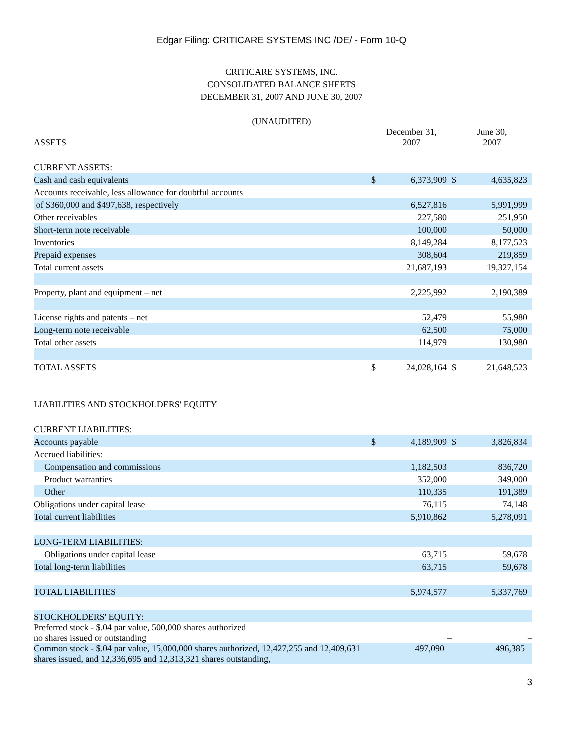Edgar Filing: CRITICARE SYSTEMS INC /DE/ - Form 10-Q
CRITICARE SYSTEMS, INC.
CONSOLIDATED BALANCE SHEETS
DECEMBER 31, 2007 AND JUNE 30, 2007
(UNAUDITED)
| ASSETS | December 31, 2007 | | June 30, 2007 | |
| --- | --- | --- | --- | --- |
| CURRENT ASSETS: | | | | |
| Cash and cash equivalents | $ | 6,373,909 | $ | 4,635,823 |
| Accounts receivable, less allowance for doubtful accounts | | | | |
| of $360,000 and $497,638, respectively | | 6,527,816 | | 5,991,999 |
| Other receivables | | 227,580 | | 251,950 |
| Short-term note receivable | | 100,000 | | 50,000 |
| Inventories | | 8,149,284 | | 8,177,523 |
| Prepaid expenses | | 308,604 | | 219,859 |
| Total current assets | | 21,687,193 | | 19,327,154 |
| Property, plant and equipment – net | | 2,225,992 | | 2,190,389 |
| License rights and patents – net | | 52,479 | | 55,980 |
| Long-term note receivable | | 62,500 | | 75,000 |
| Total other assets | | 114,979 | | 130,980 |
| TOTAL ASSETS | $ | 24,028,164 | $ | 21,648,523 |
| LIABILITIES AND STOCKHOLDERS' EQUITY | | | | |
| CURRENT LIABILITIES: | | | | |
| Accounts payable | $ | 4,189,909 | $ | 3,826,834 |
| Accrued liabilities: | | | | |
| Compensation and commissions | | 1,182,503 | | 836,720 |
| Product warranties | | 352,000 | | 349,000 |
| Other | | 110,335 | | 191,389 |
| Obligations under capital lease | | 76,115 | | 74,148 |
| Total current liabilities | | 5,910,862 | | 5,278,091 |
| LONG-TERM LIABILITIES: | | | | |
| Obligations under capital lease | | 63,715 | | 59,678 |
| Total long-term liabilities | | 63,715 | | 59,678 |
| TOTAL LIABILITIES | | 5,974,577 | | 5,337,769 |
| STOCKHOLDERS' EQUITY: | | | | |
| Preferred stock - $.04 par value, 500,000 shares authorized no shares issued or outstanding | | – | | – |
| Common stock - $.04 par value, 15,000,000 shares authorized, 12,427,255 and 12,409,631 shares issued, and 12,336,695 and 12,313,321 shares outstanding, | | 497,090 | | 496,385 |
3